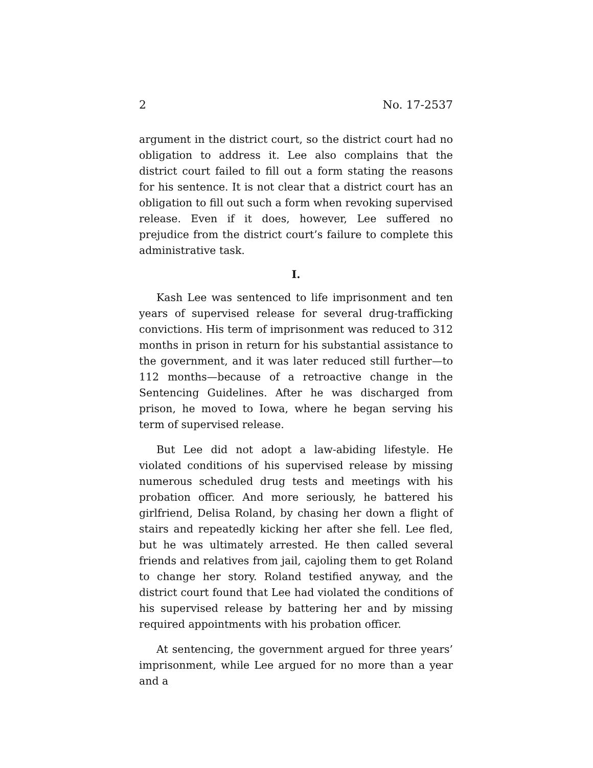2 No. 17-2537
argument in the district court, so the district court had no obligation to address it. Lee also complains that the district court failed to fill out a form stating the reasons for his sentence. It is not clear that a district court has an obligation to fill out such a form when revoking supervised release. Even if it does, however, Lee suffered no prejudice from the district court’s failure to complete this administrative task.
I.
Kash Lee was sentenced to life imprisonment and ten years of supervised release for several drug-trafficking convictions. His term of imprisonment was reduced to 312 months in prison in return for his substantial assistance to the government, and it was later reduced still further—to 112 months—because of a retroactive change in the Sentencing Guidelines. After he was discharged from prison, he moved to Iowa, where he began serving his term of supervised release.
But Lee did not adopt a law-abiding lifestyle. He violated conditions of his supervised release by missing numerous scheduled drug tests and meetings with his probation officer. And more seriously, he battered his girlfriend, Delisa Roland, by chasing her down a flight of stairs and repeatedly kicking her after she fell. Lee fled, but he was ultimately arrested. He then called several friends and relatives from jail, cajoling them to get Roland to change her story. Roland testified anyway, and the district court found that Lee had violated the conditions of his supervised release by battering her and by missing required appointments with his probation officer.
At sentencing, the government argued for three years’ imprisonment, while Lee argued for no more than a year and a